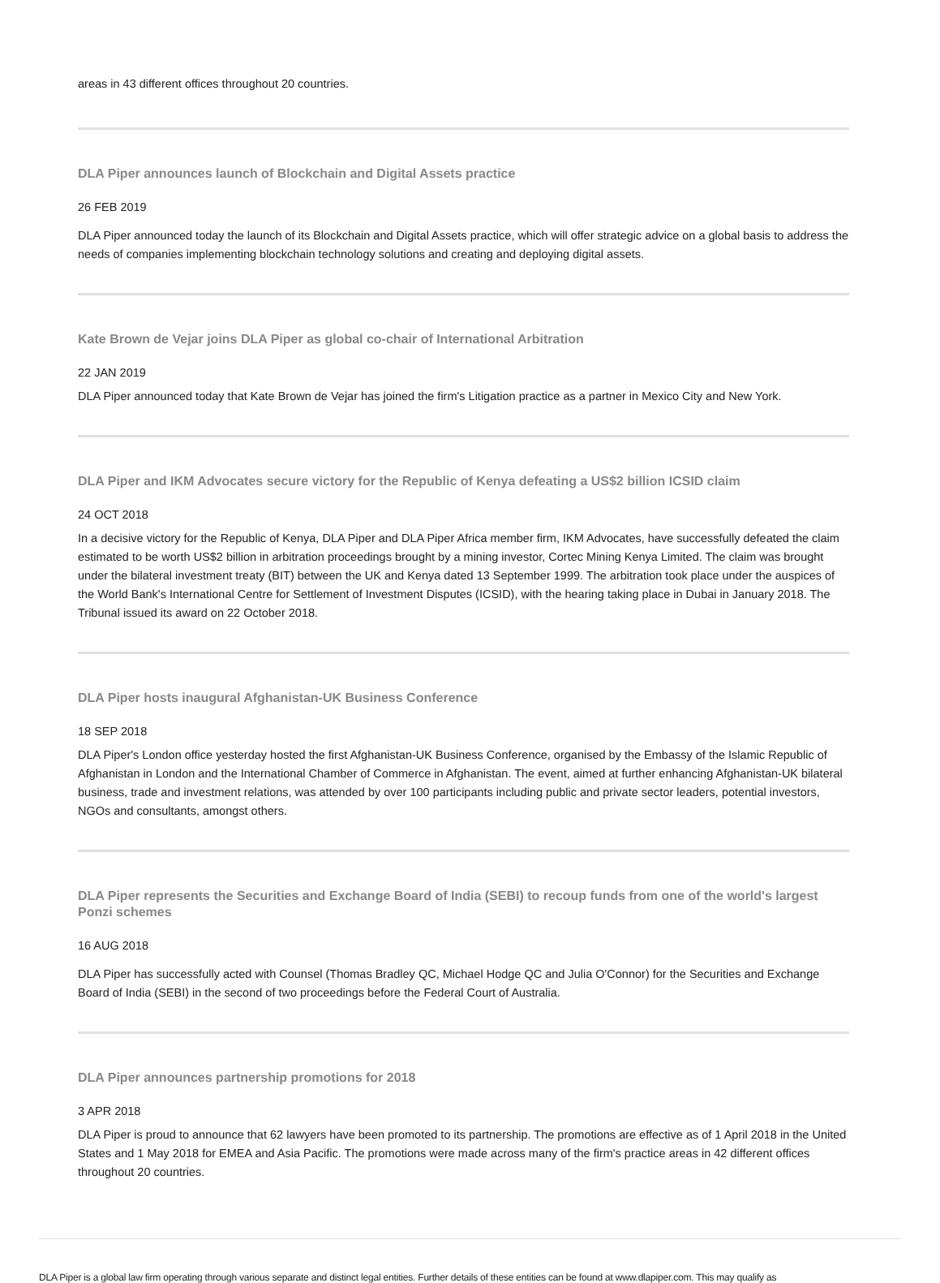areas in 43 different offices throughout 20 countries.
DLA Piper announces launch of Blockchain and Digital Assets practice
26 FEB 2019
DLA Piper announced today the launch of its Blockchain and Digital Assets practice, which will offer strategic advice on a global basis to address the needs of companies implementing blockchain technology solutions and creating and deploying digital assets.
Kate Brown de Vejar joins DLA Piper as global co-chair of International Arbitration
22 JAN 2019
DLA Piper announced today that Kate Brown de Vejar has joined the firm's Litigation practice as a partner in Mexico City and New York.
DLA Piper and IKM Advocates secure victory for the Republic of Kenya defeating a US$2 billion ICSID claim
24 OCT 2018
In a decisive victory for the Republic of Kenya, DLA Piper and DLA Piper Africa member firm, IKM Advocates, have successfully defeated the claim estimated to be worth US$2 billion in arbitration proceedings brought by a mining investor, Cortec Mining Kenya Limited. The claim was brought under the bilateral investment treaty (BIT) between the UK and Kenya dated 13 September 1999. The arbitration took place under the auspices of the World Bank's International Centre for Settlement of Investment Disputes (ICSID), with the hearing taking place in Dubai in January 2018. The Tribunal issued its award on 22 October 2018.
DLA Piper hosts inaugural Afghanistan-UK Business Conference
18 SEP 2018
DLA Piper's London office yesterday hosted the first Afghanistan-UK Business Conference, organised by the Embassy of the Islamic Republic of Afghanistan in London and the International Chamber of Commerce in Afghanistan. The event, aimed at further enhancing Afghanistan-UK bilateral business, trade and investment relations, was attended by over 100 participants including public and private sector leaders, potential investors, NGOs and consultants, amongst others.
DLA Piper represents the Securities and Exchange Board of India (SEBI) to recoup funds from one of the world's largest Ponzi schemes
16 AUG 2018
DLA Piper has successfully acted with Counsel (Thomas Bradley QC, Michael Hodge QC and Julia O'Connor) for the Securities and Exchange Board of India (SEBI) in the second of two proceedings before the Federal Court of Australia.
DLA Piper announces partnership promotions for 2018
3 APR 2018
DLA Piper is proud to announce that 62 lawyers have been promoted to its partnership. The promotions are effective as of 1 April 2018 in the United States and 1 May 2018 for EMEA and Asia Pacific. The promotions were made across many of the firm's practice areas in 42 different offices throughout 20 countries.
DLA Piper is a global law firm operating through various separate and distinct legal entities. Further details of these entities can be found at www.dlapiper.com. This may qualify as